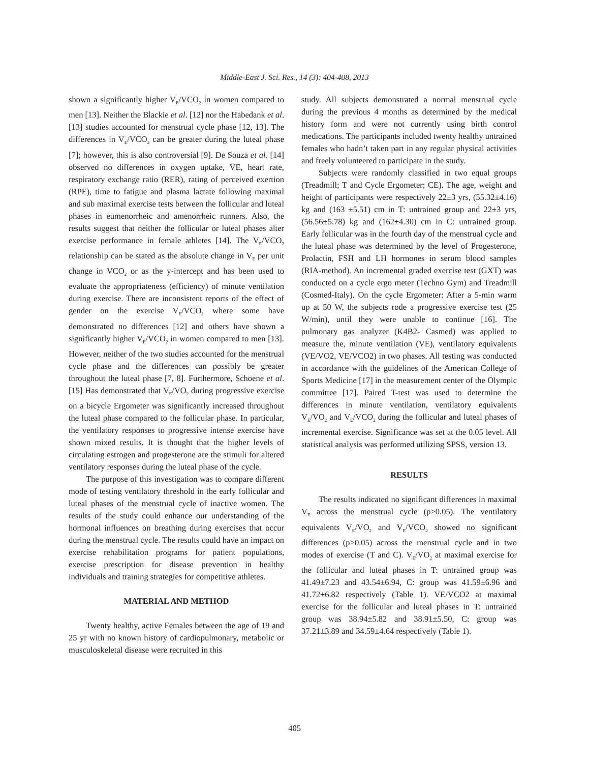Middle-East J. Sci. Res., 14 (3): 404-408, 2013
shown a significantly higher V<sub>E</sub>/VCO<sub>2</sub> in women compared to men [13]. Neither the Blackie et al. [12] nor the Habedank et al. [13] studies accounted for menstrual cycle phase [12, 13]. The differences in V<sub>E</sub>/VCO<sub>2</sub> can be greater during the luteal phase [7]; however, this is also controversial [9]. De Souza et al. [14] observed no differences in oxygen uptake, VE, heart rate, respiratory exchange ratio (RER), rating of perceived exertion (RPE), time to fatigue and plasma lactate following maximal and sub maximal exercise tests between the follicular and luteal phases in eumenorrheic and amenorrheic runners. Also, the results suggest that neither the follicular or luteal phases alter exercise performance in female athletes [14]. The V<sub>E</sub>/VCO<sub>2</sub> relationship can be stated as the absolute change in V<sub>E</sub> per unit change in VCO<sub>2</sub> or as the y-intercept and has been used to evaluate the appropriateness (efficiency) of minute ventilation during exercise. There are inconsistent reports of the effect of gender on the exercise V<sub>E</sub>/VCO<sub>2</sub> where some have demonstrated no differences [12] and others have shown a significantly higher V<sub>E</sub>/VCO<sub>2</sub> in women compared to men [13]. However, neither of the two studies accounted for the menstrual cycle phase and the differences can possibly be greater throughout the luteal phase [7, 8]. Furthermore, Schoene et al. [15] Has demonstrated that V<sub>E</sub>/VO<sub>2</sub> during progressive exercise on a bicycle Ergometer was significantly increased throughout the luteal phase compared to the follicular phase. In particular, the ventilatory responses to progressive intense exercise have shown mixed results. It is thought that the higher levels of circulating estrogen and progesterone are the stimuli for altered ventilatory responses during the luteal phase of the cycle.
The purpose of this investigation was to compare different mode of testing ventilatory threshold in the early follicular and luteal phases of the menstrual cycle of inactive women. The results of the study could enhance our understanding of the hormonal influences on breathing during exercises that occur during the menstrual cycle. The results could have an impact on exercise rehabilitation programs for patient populations, exercise prescription for disease prevention in healthy individuals and training strategies for competitive athletes.
MATERIAL AND METHOD
Twenty healthy, active Females between the age of 19 and 25 yr with no known history of cardiopulmonary, metabolic or musculoskeletal disease were recruited in this
study. All subjects demonstrated a normal menstrual cycle during the previous 4 months as determined by the medical history form and were not currently using birth control medications. The participants included twenty healthy untrained females who hadn’t taken part in any regular physical activities and freely volunteered to participate in the study.
Subjects were randomly classified in two equal groups (Treadmill; T and Cycle Ergometer; CE). The age, weight and height of participants were respectively 22±3 yrs, (55.32±4.16) kg and (163 ±5.51) cm in T: untrained group and 22±3 yrs, (56.56±5.78) kg and (162±4.30) cm in C: untrained group. Early follicular was in the fourth day of the menstrual cycle and the luteal phase was determined by the level of Progesterone, Prolactin, FSH and LH hormones in serum blood samples (RIA-method). An incremental graded exercise test (GXT) was conducted on a cycle ergo meter (Techno Gym) and Treadmill (Cosmed-Italy). On the cycle Ergometer: After a 5-min warm up at 50 W, the subjects rode a progressive exercise test (25 W/min), until they were unable to continue [16]. The pulmonary gas analyzer (K4B2- Casmed) was applied to measure the, minute ventilation (VE), ventilatory equivalents (VE/VO2, VE/VCO2) in two phases. All testing was conducted in accordance with the guidelines of the American College of Sports Medicine [17] in the measurement center of the Olympic committee [17]. Paired T-test was used to determine the differences in minute ventilation, ventilatory equivalents V<sub>E</sub>/VO<sub>2</sub> and V<sub>E</sub>/VCO<sub>2</sub> during the follicular and luteal phases of incremental exercise. Significance was set at the 0.05 level. All statistical analysis was performed utilizing SPSS, version 13.
RESULTS
The results indicated no significant differences in maximal V<sub>E</sub> across the menstrual cycle (p>0.05). The ventilatory equivalents V<sub>E</sub>/VO<sub>2</sub> and V<sub>E</sub>/VCO<sub>2</sub> showed no significant differences (p>0.05) across the menstrual cycle and in two modes of exercise (T and C). V<sub>E</sub>/VO<sub>2</sub> at maximal exercise for the follicular and luteal phases in T: untrained group was 41.49±7.23 and 43.54±6.94, C: group was 41.59±6.96 and 41.72±6.82 respectively (Table 1). VE/VCO2 at maximal exercise for the follicular and luteal phases in T: untrained group was 38.94±5.82 and 38.91±5.50, C: group was 37.21±3.89 and 34.59±4.64 respectively (Table 1).
405